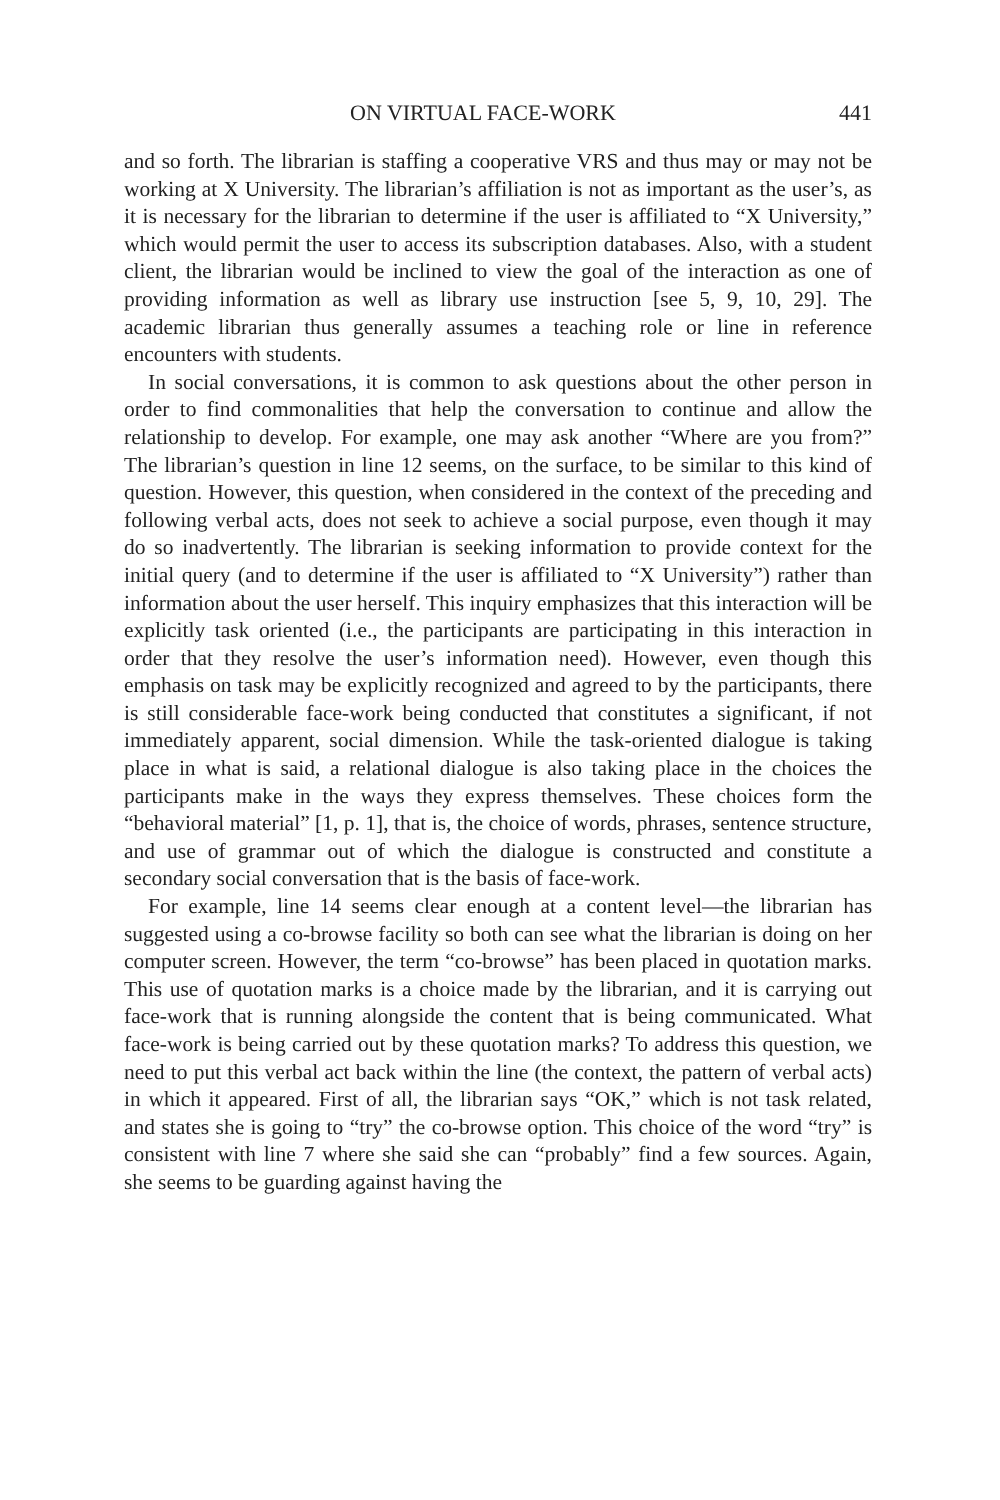ON VIRTUAL FACE-WORK 441
and so forth. The librarian is staffing a cooperative VRS and thus may or may not be working at X University. The librarian’s affiliation is not as important as the user’s, as it is necessary for the librarian to determine if the user is affiliated to “X University,” which would permit the user to access its subscription databases. Also, with a student client, the librarian would be inclined to view the goal of the interaction as one of providing information as well as library use instruction [see 5, 9, 10, 29]. The academic librarian thus generally assumes a teaching role or line in reference encounters with students.
In social conversations, it is common to ask questions about the other person in order to find commonalities that help the conversation to continue and allow the relationship to develop. For example, one may ask another “Where are you from?” The librarian’s question in line 12 seems, on the surface, to be similar to this kind of question. However, this question, when considered in the context of the preceding and following verbal acts, does not seek to achieve a social purpose, even though it may do so inadvertently. The librarian is seeking information to provide context for the initial query (and to determine if the user is affiliated to “X University”) rather than information about the user herself. This inquiry emphasizes that this interaction will be explicitly task oriented (i.e., the participants are participating in this interaction in order that they resolve the user’s information need). However, even though this emphasis on task may be explicitly recognized and agreed to by the participants, there is still considerable face-work being conducted that constitutes a significant, if not immediately apparent, social dimension. While the task-oriented dialogue is taking place in what is said, a relational dialogue is also taking place in the choices the participants make in the ways they express themselves. These choices form the “behavioral material” [1, p. 1], that is, the choice of words, phrases, sentence structure, and use of grammar out of which the dialogue is constructed and constitute a secondary social conversation that is the basis of face-work.
For example, line 14 seems clear enough at a content level—the librarian has suggested using a co-browse facility so both can see what the librarian is doing on her computer screen. However, the term “co-browse” has been placed in quotation marks. This use of quotation marks is a choice made by the librarian, and it is carrying out face-work that is running alongside the content that is being communicated. What face-work is being carried out by these quotation marks? To address this question, we need to put this verbal act back within the line (the context, the pattern of verbal acts) in which it appeared. First of all, the librarian says “OK,” which is not task related, and states she is going to “try” the co-browse option. This choice of the word “try” is consistent with line 7 where she said she can “probably” find a few sources. Again, she seems to be guarding against having the